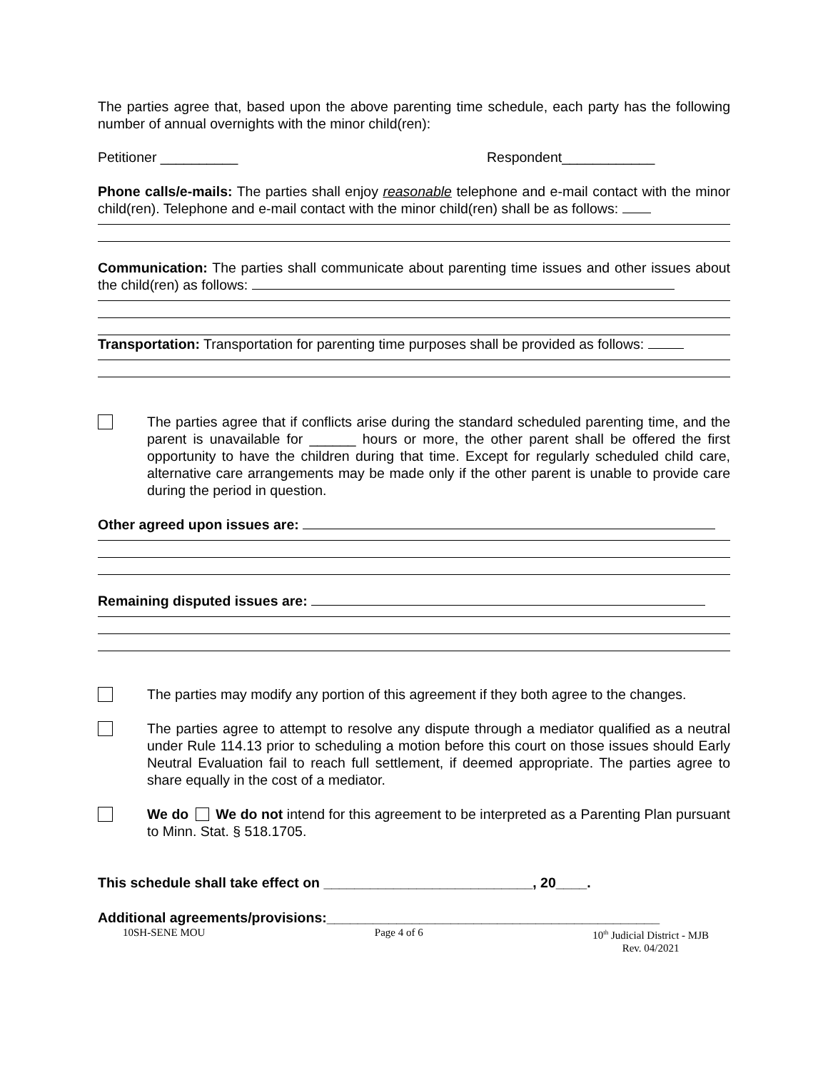The parties agree that, based upon the above parenting time schedule, each party has the following number of annual overnights with the minor child(ren):
Petitioner __________ Respondent____________
Phone calls/e-mails: The parties shall enjoy reasonable telephone and e-mail contact with the minor child(ren). Telephone and e-mail contact with the minor child(ren) shall be as follows:
Communication: The parties shall communicate about parenting time issues and other issues about the child(ren) as follows:
Transportation: Transportation for parenting time purposes shall be provided as follows:
The parties agree that if conflicts arise during the standard scheduled parenting time, and the parent is unavailable for ______ hours or more, the other parent shall be offered the first opportunity to have the children during that time. Except for regularly scheduled child care, alternative care arrangements may be made only if the other parent is unable to provide care during the period in question.
Other agreed upon issues are:
Remaining disputed issues are:
The parties may modify any portion of this agreement if they both agree to the changes.
The parties agree to attempt to resolve any dispute through a mediator qualified as a neutral under Rule 114.13 prior to scheduling a motion before this court on those issues should Early Neutral Evaluation fail to reach full settlement, if deemed appropriate. The parties agree to share equally in the cost of a mediator.
We do We do not intend for this agreement to be interpreted as a Parenting Plan pursuant to Minn. Stat. § 518.1705.
This schedule shall take effect on ___________________________, 20____.
Additional agreements/provisions:___________________________________________
10SH-SENE MOU Page 4 of 6 10<sup>th</sup> Judicial District - MJB
Rev. 04/2021